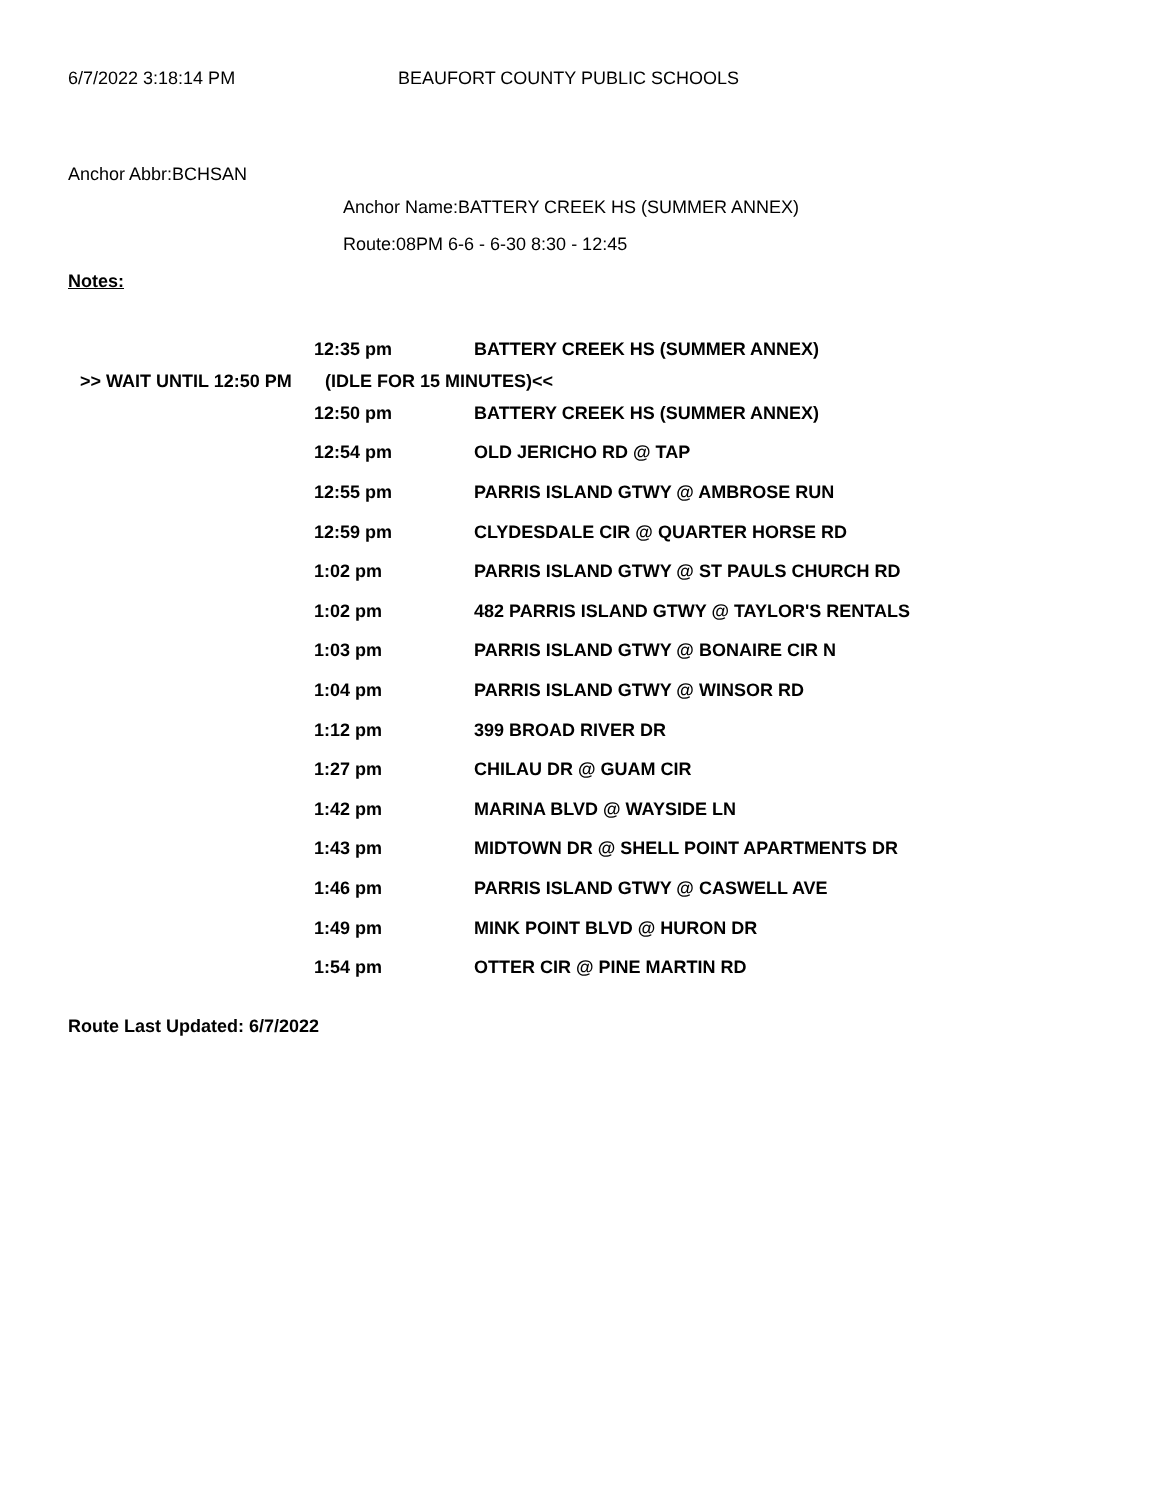6/7/2022 3:18:14 PM BEAUFORT COUNTY PUBLIC SCHOOLS
Anchor Abbr:BCHSAN
Anchor Name:BATTERY CREEK HS (SUMMER ANNEX)
Route:08PM 6-6 - 6-30 8:30 - 12:45
Notes:
| | 12:35 pm | BATTERY CREEK HS (SUMMER ANNEX) |
| >> WAIT UNTIL 12:50 PM | (IDLE FOR 15 MINUTES)<< | |
| | 12:50 pm | BATTERY CREEK HS (SUMMER ANNEX) |
| | 12:54 pm | OLD JERICHO RD @ TAP |
| | 12:55 pm | PARRIS ISLAND GTWY @ AMBROSE RUN |
| | 12:59 pm | CLYDESDALE CIR @ QUARTER HORSE RD |
| | 1:02 pm | PARRIS ISLAND GTWY @ ST PAULS CHURCH RD |
| | 1:02 pm | 482 PARRIS ISLAND GTWY @ TAYLOR'S RENTALS |
| | 1:03 pm | PARRIS ISLAND GTWY @ BONAIRE CIR N |
| | 1:04 pm | PARRIS ISLAND GTWY @ WINSOR RD |
| | 1:12 pm | 399 BROAD RIVER DR |
| | 1:27 pm | CHILAU DR @ GUAM CIR |
| | 1:42 pm | MARINA BLVD @ WAYSIDE LN |
| | 1:43 pm | MIDTOWN DR @ SHELL POINT APARTMENTS DR |
| | 1:46 pm | PARRIS ISLAND GTWY @ CASWELL AVE |
| | 1:49 pm | MINK POINT BLVD @ HURON DR |
| | 1:54 pm | OTTER CIR @ PINE MARTIN RD |
Route Last Updated: 6/7/2022